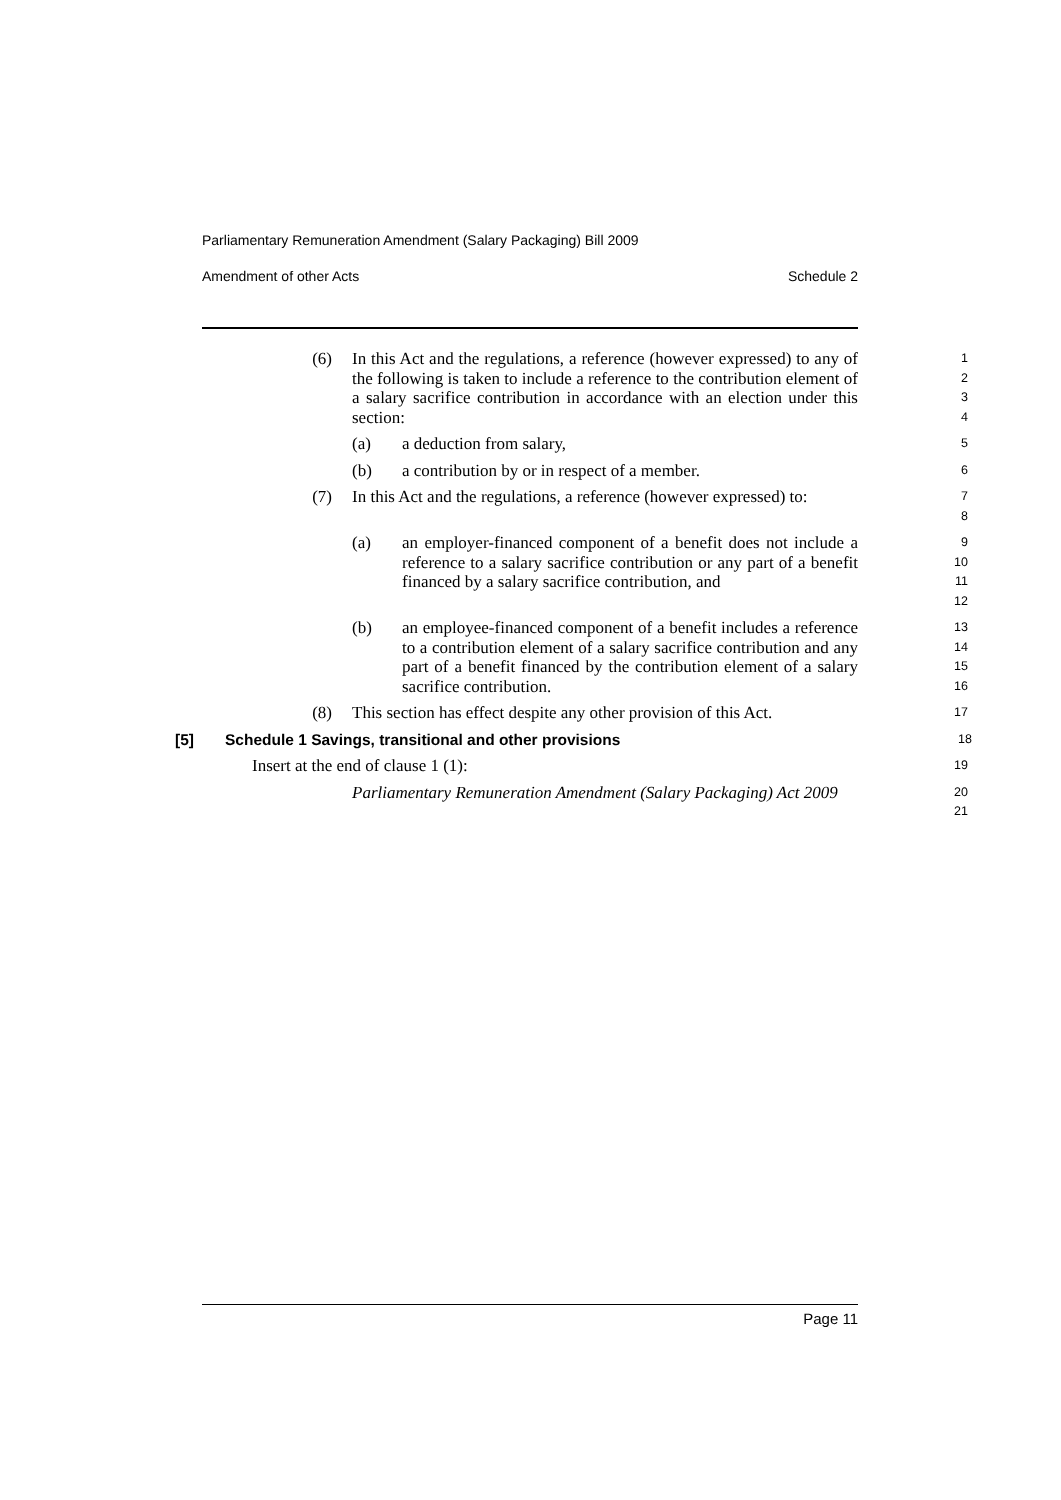Parliamentary Remuneration Amendment (Salary Packaging) Bill 2009
Amendment of other Acts Schedule 2
(6) In this Act and the regulations, a reference (however expressed) to any of the following is taken to include a reference to the contribution element of a salary sacrifice contribution in accordance with an election under this section:
1234
(a) a deduction from salary,
5
(b) a contribution by or in respect of a member.
6
(7) In this Act and the regulations, a reference (however expressed) to:
78
(a) an employer-financed component of a benefit does not include a reference to a salary sacrifice contribution or any part of a benefit financed by a salary sacrifice contribution, and
9
10
11
12
(b) an employee-financed component of a benefit includes a reference to a contribution element of a salary sacrifice contribution and any part of a benefit financed by the contribution element of a salary sacrifice contribution.
13
14
15
16
(8) This section has effect despite any other provision of this Act.
17
[5] Schedule 1 Savings, transitional and other provisions
18
Insert at the end of clause 1 (1):
19
Parliamentary Remuneration Amendment (Salary Packaging) Act 2009
20
21
Page 11